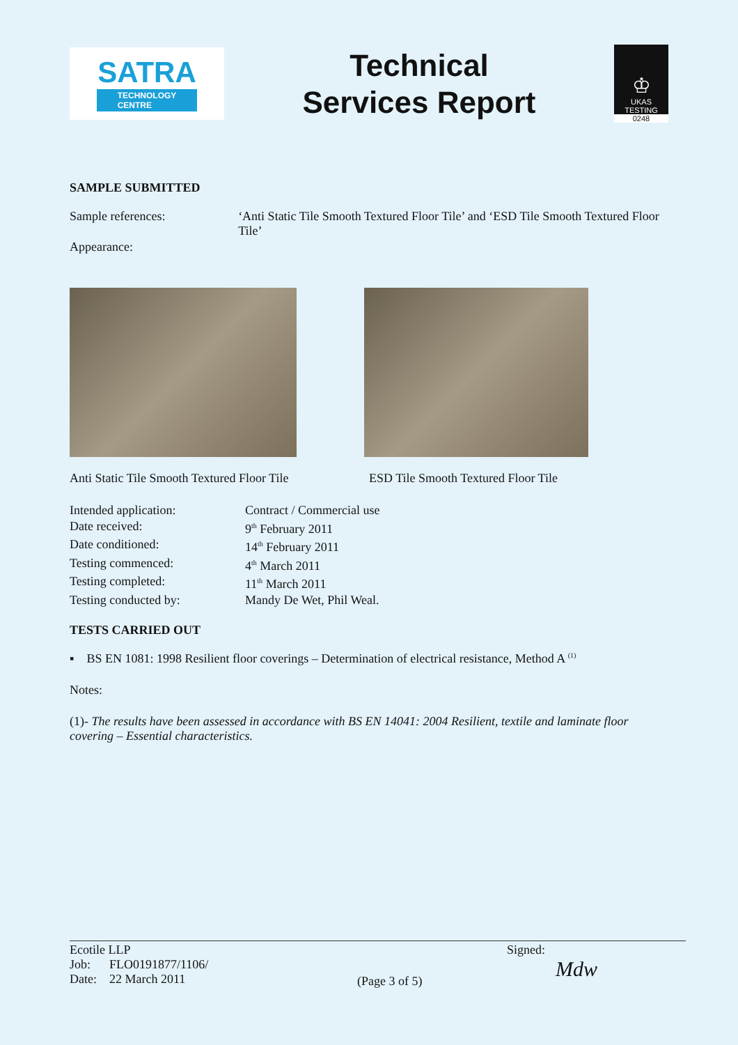SATRA
TECHNOLOGY
CENTRE
Technical
Services Report
♔
UKAS
TESTING
0248
SAMPLE SUBMITTED
Sample references: ‘Anti Static Tile Smooth Textured Floor Tile’ and ‘ESD Tile Smooth Textured Floor Tile’
Appearance:
Anti Static Tile Smooth Textured Floor Tile
ESD Tile Smooth Textured Floor Tile
Intended application: Contract / Commercial use
Date received: 9<sup>th</sup> February 2011
Date conditioned: 14<sup>th</sup> February 2011
Testing commenced: 4<sup>th</sup> March 2011
Testing completed: 11<sup>th</sup> March 2011
Testing conducted by: Mandy De Wet, Phil Weal.
TESTS CARRIED OUT
▪ BS EN 1081: 1998 Resilient floor coverings – Determination of electrical resistance, Method A <sup>(1)</sup>
Notes:
(1)- The results have been assessed in accordance with BS EN 14041: 2004 Resilient, textile and laminate floor covering – Essential characteristics.
Ecotile LLP
Job: FLO0191877/1106/
Date: 22 March 2011
(Page 3 of 5)
Signed:
Mdw